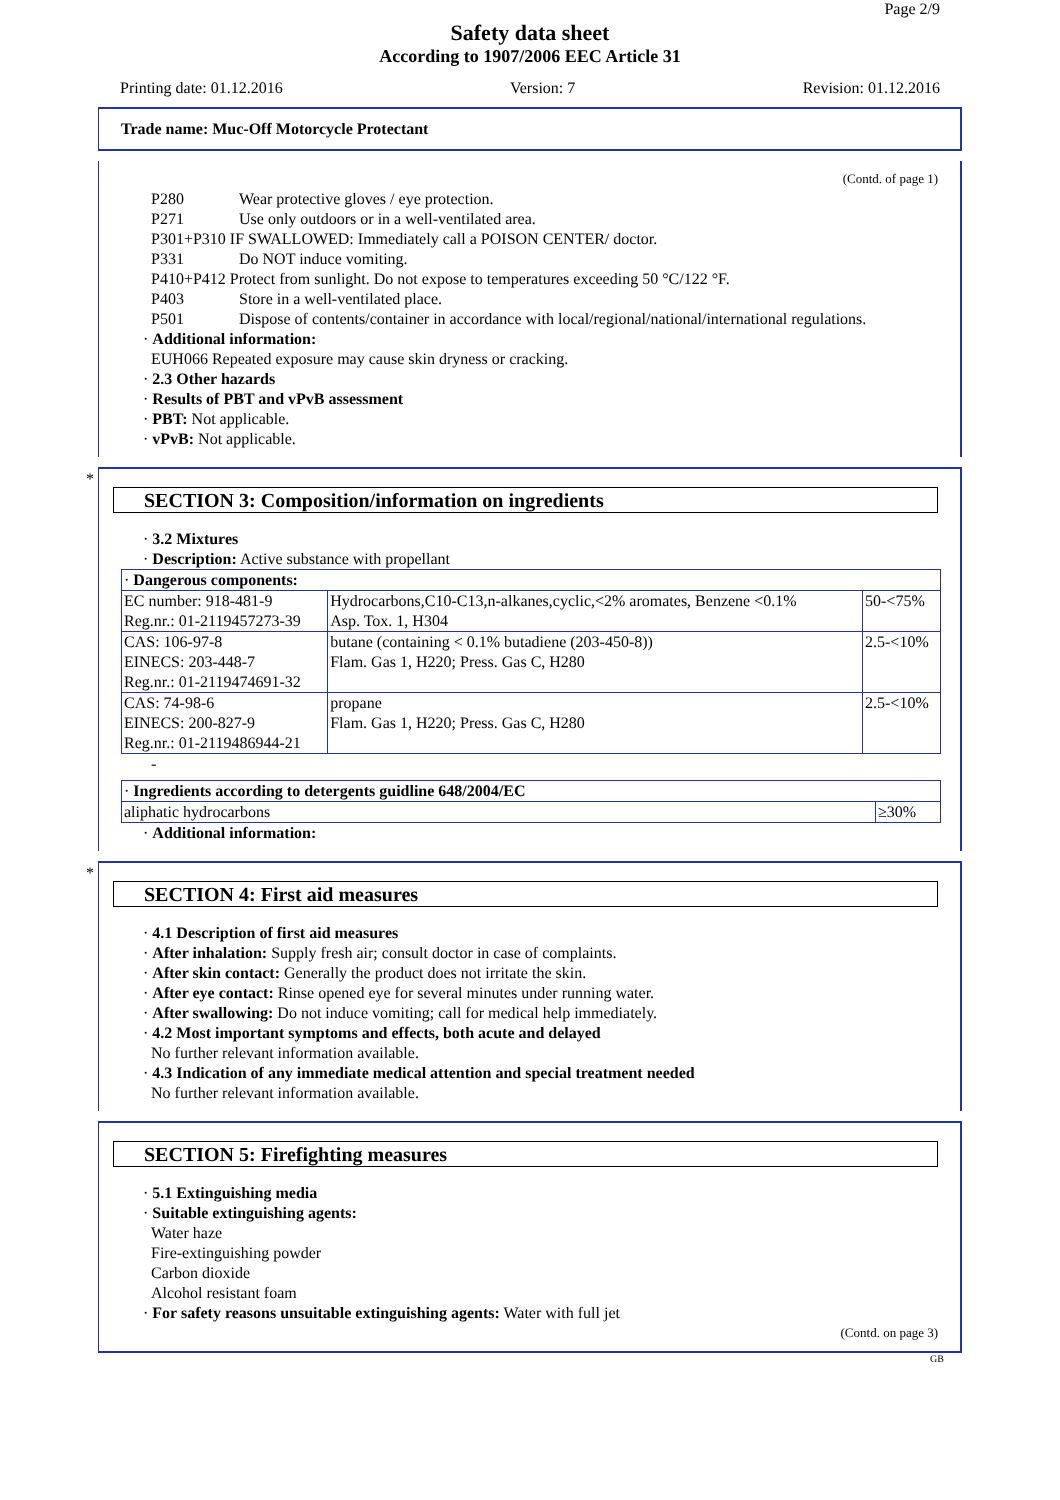Page 2/9
Safety data sheet
According to 1907/2006 EEC Article 31
Printing date: 01.12.2016 Version: 7 Revision: 01.12.2016
Trade name: Muc-Off Motorcycle Protectant
(Contd. of page 1)
P280 Wear protective gloves / eye protection.
P271 Use only outdoors or in a well-ventilated area.
P301+P310 IF SWALLOWED: Immediately call a POISON CENTER/ doctor.
P331 Do NOT induce vomiting.
P410+P412 Protect from sunlight. Do not expose to temperatures exceeding 50 °C/122 °F.
P403 Store in a well-ventilated place.
P501 Dispose of contents/container in accordance with local/regional/national/international regulations.
· Additional information:
EUH066 Repeated exposure may cause skin dryness or cracking.
· 2.3 Other hazards
· Results of PBT and vPvB assessment
· PBT: Not applicable.
· vPvB: Not applicable.
*
SECTION 3: Composition/information on ingredients
· 3.2 Mixtures
· Description: Active substance with propellant
| · Dangerous components: | | |
| EC number: 918-481-9 Reg.nr.: 01-2119457273-39 | Hydrocarbons,C10-C13,n-alkanes,cyclic,<2% aromates, Benzene <0.1% Asp. Tox. 1, H304 | 50-<75% |
| CAS: 106-97-8 EINECS: 203-448-7 Reg.nr.: 01-2119474691-32 | butane (containing < 0.1% butadiene (203-450-8)) Flam. Gas 1, H220; Press. Gas C, H280 | 2.5-<10% |
| CAS: 74-98-6 EINECS: 200-827-9 Reg.nr.: 01-2119486944-21 | propane Flam. Gas 1, H220; Press. Gas C, H280 | 2.5-<10% |
-
| · Ingredients according to detergents guidline 648/2004/EC | |
| aliphatic hydrocarbons | ≥30% |
· Additional information:
*
SECTION 4: First aid measures
· 4.1 Description of first aid measures
· After inhalation: Supply fresh air; consult doctor in case of complaints.
· After skin contact: Generally the product does not irritate the skin.
· After eye contact: Rinse opened eye for several minutes under running water.
· After swallowing: Do not induce vomiting; call for medical help immediately.
· 4.2 Most important symptoms and effects, both acute and delayed
No further relevant information available.
· 4.3 Indication of any immediate medical attention and special treatment needed
No further relevant information available.
SECTION 5: Firefighting measures
· 5.1 Extinguishing media
· Suitable extinguishing agents:
Water haze
Fire-extinguishing powder
Carbon dioxide
Alcohol resistant foam
· For safety reasons unsuitable extinguishing agents: Water with full jet
(Contd. on page 3)
GB